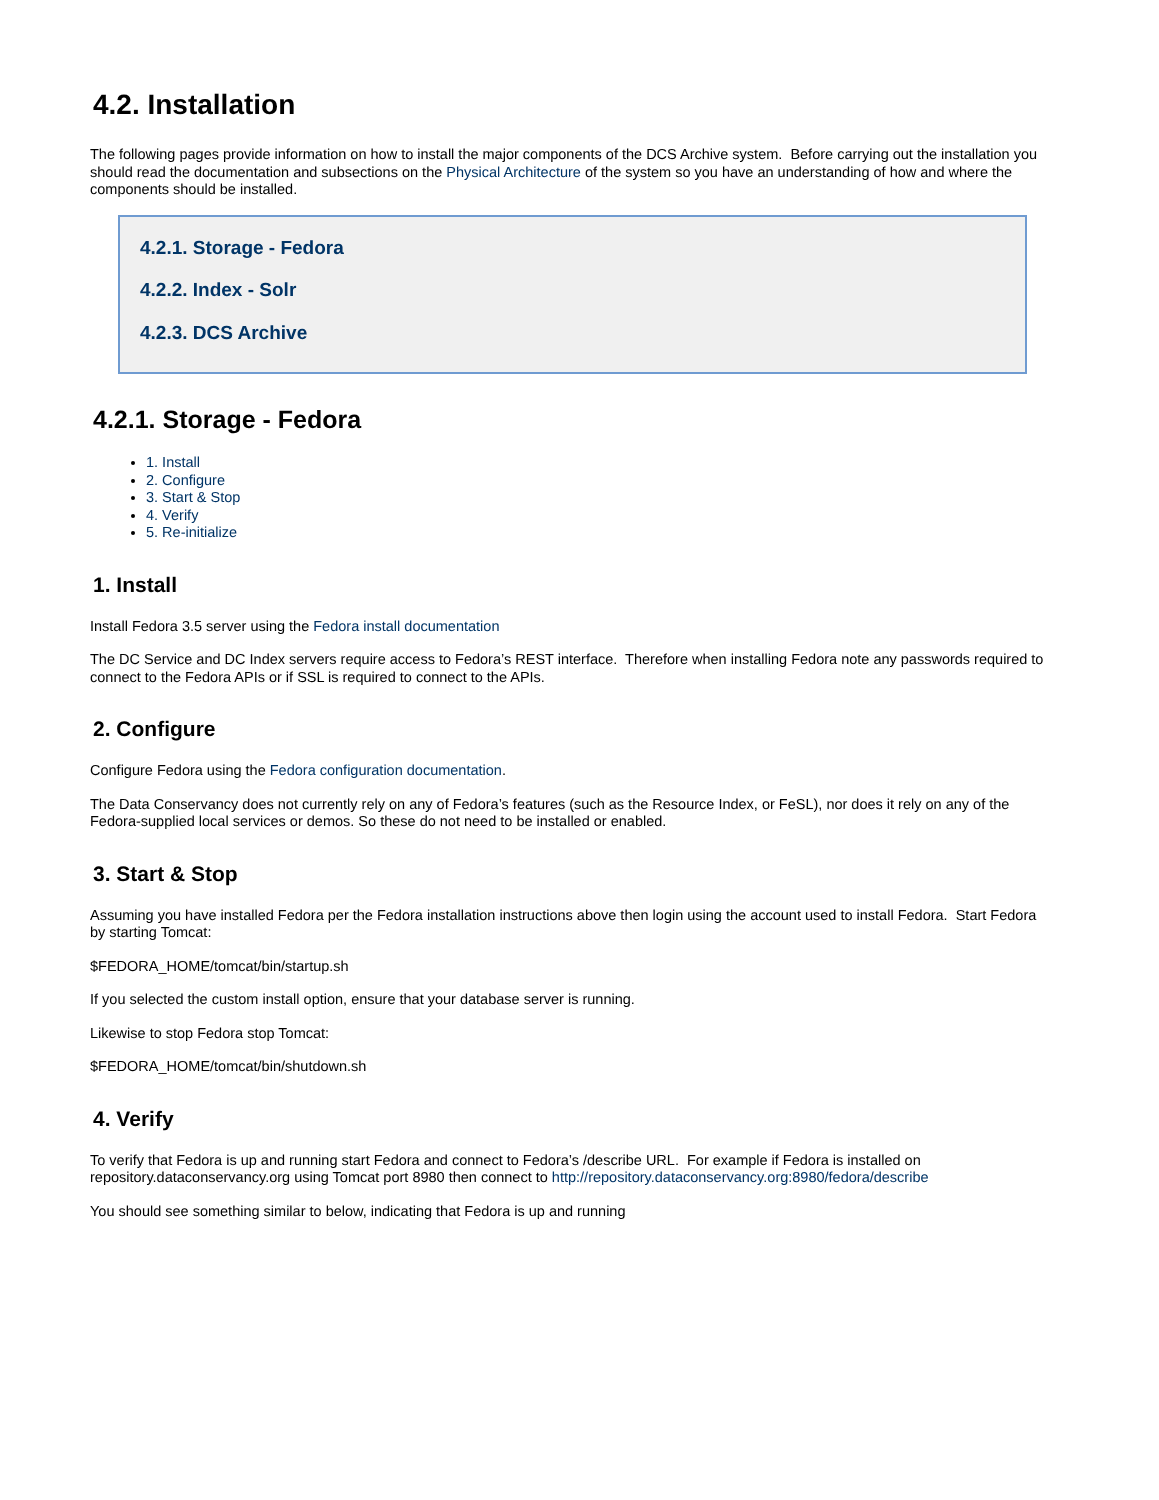4.2. Installation
The following pages provide information on how to install the major components of the DCS Archive system. Before carrying out the installation you should read the documentation and subsections on the Physical Architecture of the system so you have an understanding of how and where the components should be installed.
4.2.1. Storage - Fedora
4.2.2. Index - Solr
4.2.3. DCS Archive
4.2.1. Storage - Fedora
1. Install
2. Configure
3. Start & Stop
4. Verify
5. Re-initialize
1. Install
Install Fedora 3.5 server using the Fedora install documentation
The DC Service and DC Index servers require access to Fedora’s REST interface. Therefore when installing Fedora note any passwords required to connect to the Fedora APIs or if SSL is required to connect to the APIs.
2. Configure
Configure Fedora using the Fedora configuration documentation.
The Data Conservancy does not currently rely on any of Fedora’s features (such as the Resource Index, or FeSL), nor does it rely on any of the Fedora-supplied local services or demos. So these do not need to be installed or enabled.
3. Start & Stop
Assuming you have installed Fedora per the Fedora installation instructions above then login using the account used to install Fedora. Start Fedora by starting Tomcat:
$FEDORA_HOME/tomcat/bin/startup.sh
If you selected the custom install option, ensure that your database server is running.
Likewise to stop Fedora stop Tomcat:
$FEDORA_HOME/tomcat/bin/shutdown.sh
4. Verify
To verify that Fedora is up and running start Fedora and connect to Fedora’s /describe URL. For example if Fedora is installed on repository.dataconservancy.org using Tomcat port 8980 then connect to http://repository.dataconservancy.org:8980/fedora/describe
You should see something similar to below, indicating that Fedora is up and running